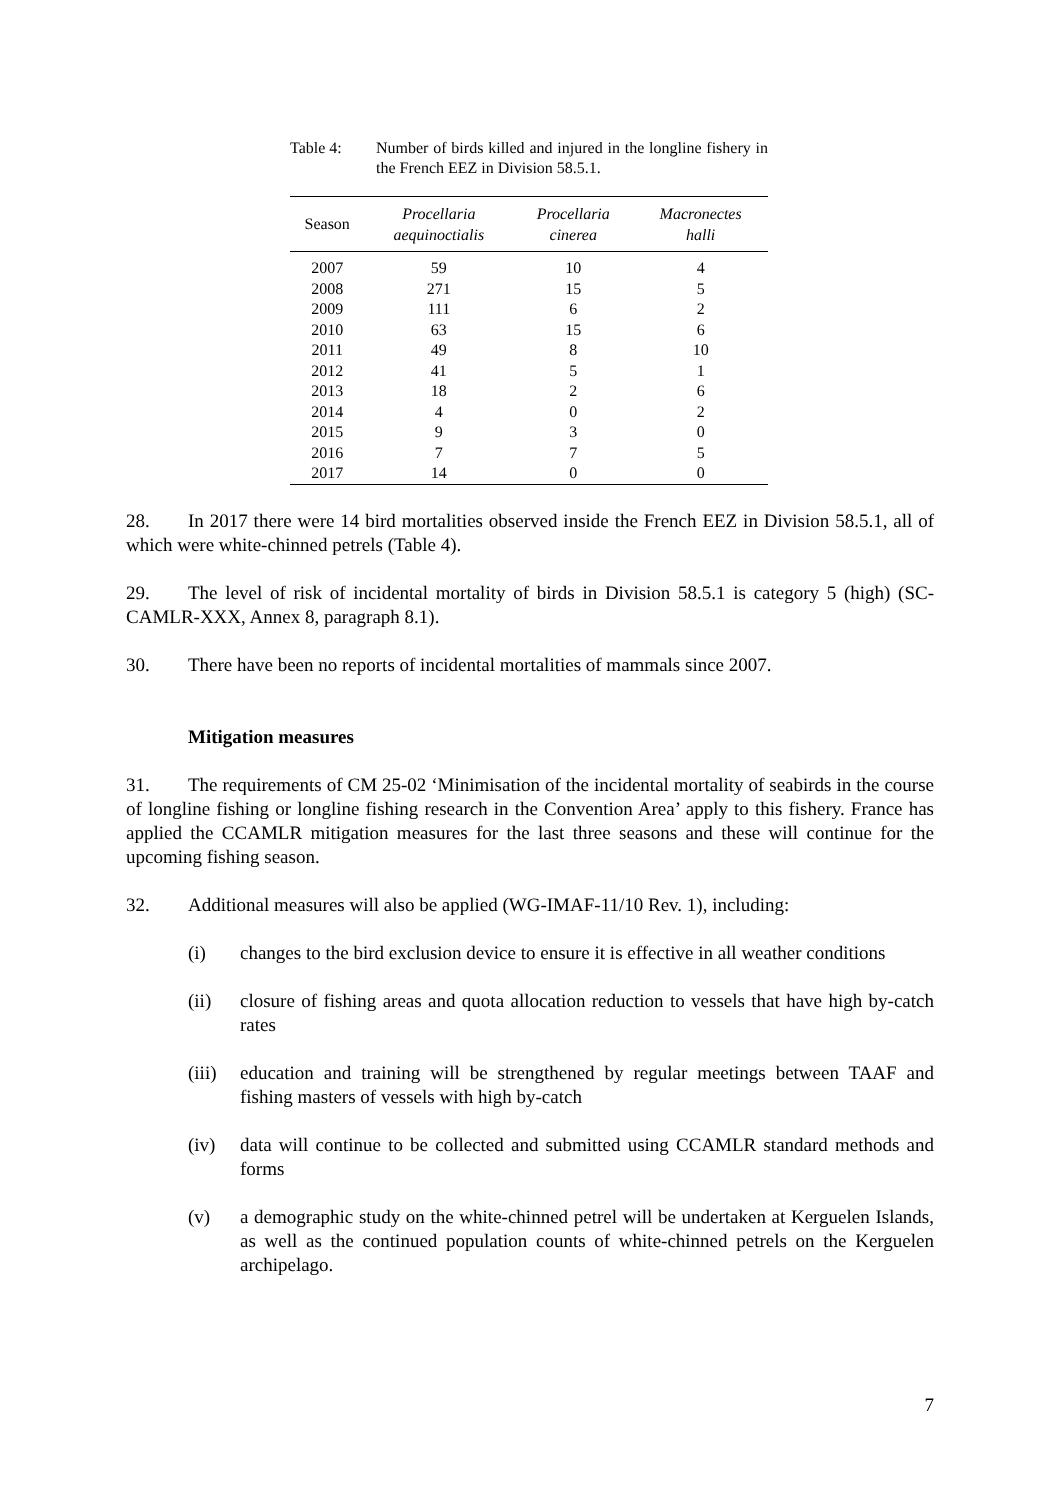Table 4: Number of birds killed and injured in the longline fishery in the French EEZ in Division 58.5.1.
| Season | Procellaria aequinoctialis | Procellaria cinerea | Macronectes halli |
| --- | --- | --- | --- |
| 2007 | 59 | 10 | 4 |
| 2008 | 271 | 15 | 5 |
| 2009 | 111 | 6 | 2 |
| 2010 | 63 | 15 | 6 |
| 2011 | 49 | 8 | 10 |
| 2012 | 41 | 5 | 1 |
| 2013 | 18 | 2 | 6 |
| 2014 | 4 | 0 | 2 |
| 2015 | 9 | 3 | 0 |
| 2016 | 7 | 7 | 5 |
| 2017 | 14 | 0 | 0 |
28. In 2017 there were 14 bird mortalities observed inside the French EEZ in Division 58.5.1, all of which were white-chinned petrels (Table 4).
29. The level of risk of incidental mortality of birds in Division 58.5.1 is category 5 (high) (SC-CAMLR-XXX, Annex 8, paragraph 8.1).
30. There have been no reports of incidental mortalities of mammals since 2007.
Mitigation measures
31. The requirements of CM 25-02 ‘Minimisation of the incidental mortality of seabirds in the course of longline fishing or longline fishing research in the Convention Area’ apply to this fishery. France has applied the CCAMLR mitigation measures for the last three seasons and these will continue for the upcoming fishing season.
32. Additional measures will also be applied (WG-IMAF-11/10 Rev. 1), including:
(i) changes to the bird exclusion device to ensure it is effective in all weather conditions
(ii) closure of fishing areas and quota allocation reduction to vessels that have high by-catch rates
(iii) education and training will be strengthened by regular meetings between TAAF and fishing masters of vessels with high by-catch
(iv) data will continue to be collected and submitted using CCAMLR standard methods and forms
(v) a demographic study on the white-chinned petrel will be undertaken at Kerguelen Islands, as well as the continued population counts of white-chinned petrels on the Kerguelen archipelago.
7